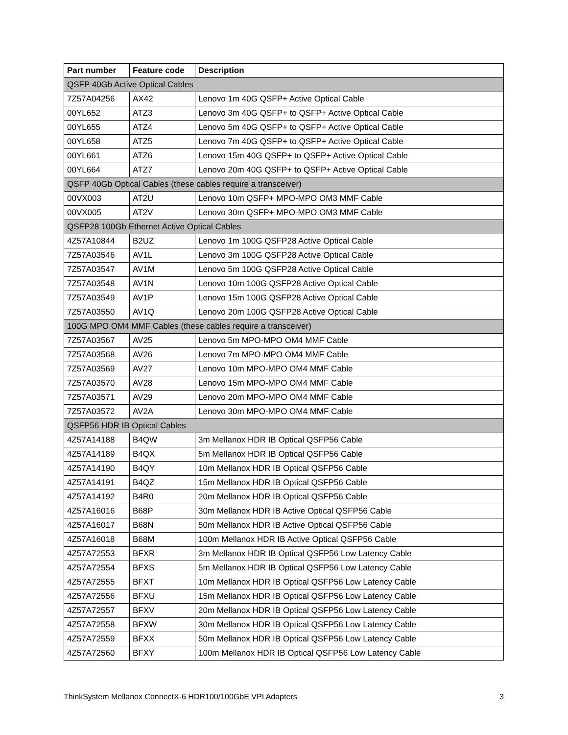| Part number | Feature code | Description |
| --- | --- | --- |
| QSFP 40Gb Active Optical Cables | | |
| 7Z57A04256 | AX42 | Lenovo 1m 40G QSFP+ Active Optical Cable |
| 00YL652 | ATZ3 | Lenovo 3m 40G QSFP+ to QSFP+ Active Optical Cable |
| 00YL655 | ATZ4 | Lenovo 5m 40G QSFP+ to QSFP+ Active Optical Cable |
| 00YL658 | ATZ5 | Lenovo 7m 40G QSFP+ to QSFP+ Active Optical Cable |
| 00YL661 | ATZ6 | Lenovo 15m 40G QSFP+ to QSFP+ Active Optical Cable |
| 00YL664 | ATZ7 | Lenovo 20m 40G QSFP+ to QSFP+ Active Optical Cable |
| QSFP 40Gb Optical Cables (these cables require a transceiver) | | |
| 00VX003 | AT2U | Lenovo 10m QSFP+ MPO-MPO OM3 MMF Cable |
| 00VX005 | AT2V | Lenovo 30m QSFP+ MPO-MPO OM3 MMF Cable |
| QSFP28 100Gb Ethernet Active Optical Cables | | |
| 4Z57A10844 | B2UZ | Lenovo 1m 100G QSFP28 Active Optical Cable |
| 7Z57A03546 | AV1L | Lenovo 3m 100G QSFP28 Active Optical Cable |
| 7Z57A03547 | AV1M | Lenovo 5m 100G QSFP28 Active Optical Cable |
| 7Z57A03548 | AV1N | Lenovo 10m 100G QSFP28 Active Optical Cable |
| 7Z57A03549 | AV1P | Lenovo 15m 100G QSFP28 Active Optical Cable |
| 7Z57A03550 | AV1Q | Lenovo 20m 100G QSFP28 Active Optical Cable |
| 100G MPO OM4 MMF Cables (these cables require a transceiver) | | |
| 7Z57A03567 | AV25 | Lenovo 5m MPO-MPO OM4 MMF Cable |
| 7Z57A03568 | AV26 | Lenovo 7m MPO-MPO OM4 MMF Cable |
| 7Z57A03569 | AV27 | Lenovo 10m MPO-MPO OM4 MMF Cable |
| 7Z57A03570 | AV28 | Lenovo 15m MPO-MPO OM4 MMF Cable |
| 7Z57A03571 | AV29 | Lenovo 20m MPO-MPO OM4 MMF Cable |
| 7Z57A03572 | AV2A | Lenovo 30m MPO-MPO OM4 MMF Cable |
| QSFP56 HDR IB Optical Cables | | |
| 4Z57A14188 | B4QW | 3m Mellanox HDR IB Optical QSFP56 Cable |
| 4Z57A14189 | B4QX | 5m Mellanox HDR IB Optical QSFP56 Cable |
| 4Z57A14190 | B4QY | 10m Mellanox HDR IB Optical QSFP56 Cable |
| 4Z57A14191 | B4QZ | 15m Mellanox HDR IB Optical QSFP56 Cable |
| 4Z57A14192 | B4R0 | 20m Mellanox HDR IB Optical QSFP56 Cable |
| 4Z57A16016 | B68P | 30m Mellanox HDR IB Active Optical QSFP56 Cable |
| 4Z57A16017 | B68N | 50m Mellanox HDR IB Active Optical QSFP56 Cable |
| 4Z57A16018 | B68M | 100m Mellanox HDR IB Active Optical QSFP56 Cable |
| 4Z57A72553 | BFXR | 3m Mellanox HDR IB Optical QSFP56 Low Latency Cable |
| 4Z57A72554 | BFXS | 5m Mellanox HDR IB Optical QSFP56 Low Latency Cable |
| 4Z57A72555 | BFXT | 10m Mellanox HDR IB Optical QSFP56 Low Latency Cable |
| 4Z57A72556 | BFXU | 15m Mellanox HDR IB Optical QSFP56 Low Latency Cable |
| 4Z57A72557 | BFXV | 20m Mellanox HDR IB Optical QSFP56 Low Latency Cable |
| 4Z57A72558 | BFXW | 30m Mellanox HDR IB Optical QSFP56 Low Latency Cable |
| 4Z57A72559 | BFXX | 50m Mellanox HDR IB Optical QSFP56 Low Latency Cable |
| 4Z57A72560 | BFXY | 100m Mellanox HDR IB Optical QSFP56 Low Latency Cable |
ThinkSystem Mellanox ConnectX-6 HDR100/100GbE VPI Adapters 3